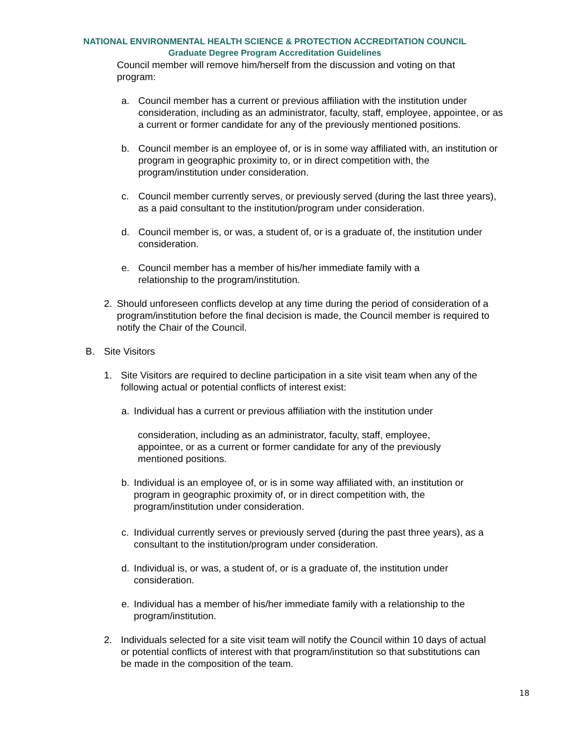NATIONAL ENVIRONMENTAL HEALTH SCIENCE & PROTECTION ACCREDITATION COUNCIL
Graduate Degree Program Accreditation Guidelines
Council member will remove him/herself from the discussion and voting on that program:
a. Council member has a current or previous affiliation with the institution under consideration, including as an administrator, faculty, staff, employee, appointee, or as a current or former candidate for any of the previously mentioned positions.
b. Council member is an employee of, or is in some way affiliated with, an institution or program in geographic proximity to, or in direct competition with, the program/institution under consideration.
c. Council member currently serves, or previously served (during the last three years), as a paid consultant to the institution/program under consideration.
d. Council member is, or was, a student of, or is a graduate of, the institution under consideration.
e. Council member has a member of his/her immediate family with a relationship to the program/institution.
2. Should unforeseen conflicts develop at any time during the period of consideration of a program/institution before the final decision is made, the Council member is required to notify the Chair of the Council.
B. Site Visitors
1. Site Visitors are required to decline participation in a site visit team when any of the following actual or potential conflicts of interest exist:
a. Individual has a current or previous affiliation with the institution under
consideration, including as an administrator, faculty, staff, employee, appointee, or as a current or former candidate for any of the previously mentioned positions.
b. Individual is an employee of, or is in some way affiliated with, an institution or program in geographic proximity of, or in direct competition with, the program/institution under consideration.
c. Individual currently serves or previously served (during the past three years), as a consultant to the institution/program under consideration.
d. Individual is, or was, a student of, or is a graduate of, the institution under consideration.
e. Individual has a member of his/her immediate family with a relationship to the program/institution.
2. Individuals selected for a site visit team will notify the Council within 10 days of actual or potential conflicts of interest with that program/institution so that substitutions can be made in the composition of the team.
18